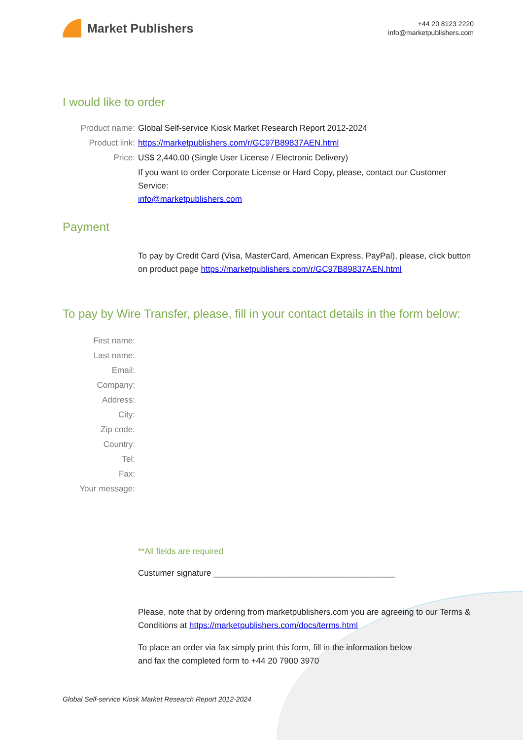Market Publishers
+44 20 8123 2220
info@marketpublishers.com
I would like to order
Product name: Global Self-service Kiosk Market Research Report 2012-2024
Product link: https://marketpublishers.com/r/GC97B89837AEN.html
Price: US$ 2,440.00 (Single User License / Electronic Delivery)
If you want to order Corporate License or Hard Copy, please, contact our Customer Service:
info@marketpublishers.com
Payment
To pay by Credit Card (Visa, MasterCard, American Express, PayPal), please, click button on product page https://marketpublishers.com/r/GC97B89837AEN.html
To pay by Wire Transfer, please, fill in your contact details in the form below:
First name:
Last name:
Email:
Company:
Address:
City:
Zip code:
Country:
Tel:
Fax:
Your message:
**All fields are required
Custumer signature _______________________________________
Please, note that by ordering from marketpublishers.com you are agreeing to our Terms & Conditions at https://marketpublishers.com/docs/terms.html
To place an order via fax simply print this form, fill in the information below
and fax the completed form to +44 20 7900 3970
Global Self-service Kiosk Market Research Report 2012-2024